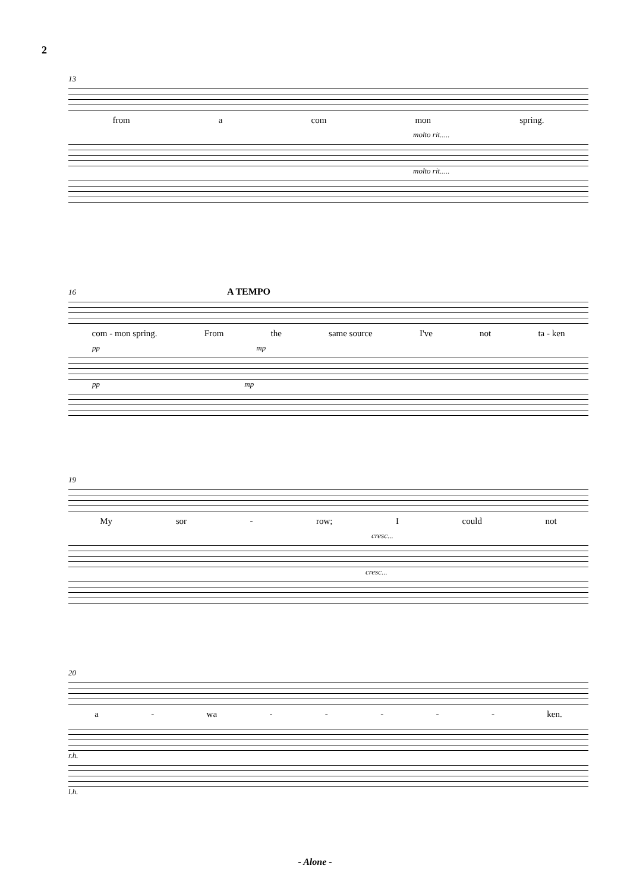2
13
from a com mon spring.
molto rit.....
molto rit.....
16 A TEMPO
com - mon spring. From the same source I've not ta - ken
pp mp
pp mp
19
My sor - row; I could not
cresc...
cresc...
20
a - wa - - - - - ken.
r.h.
l.h.
- Alone -